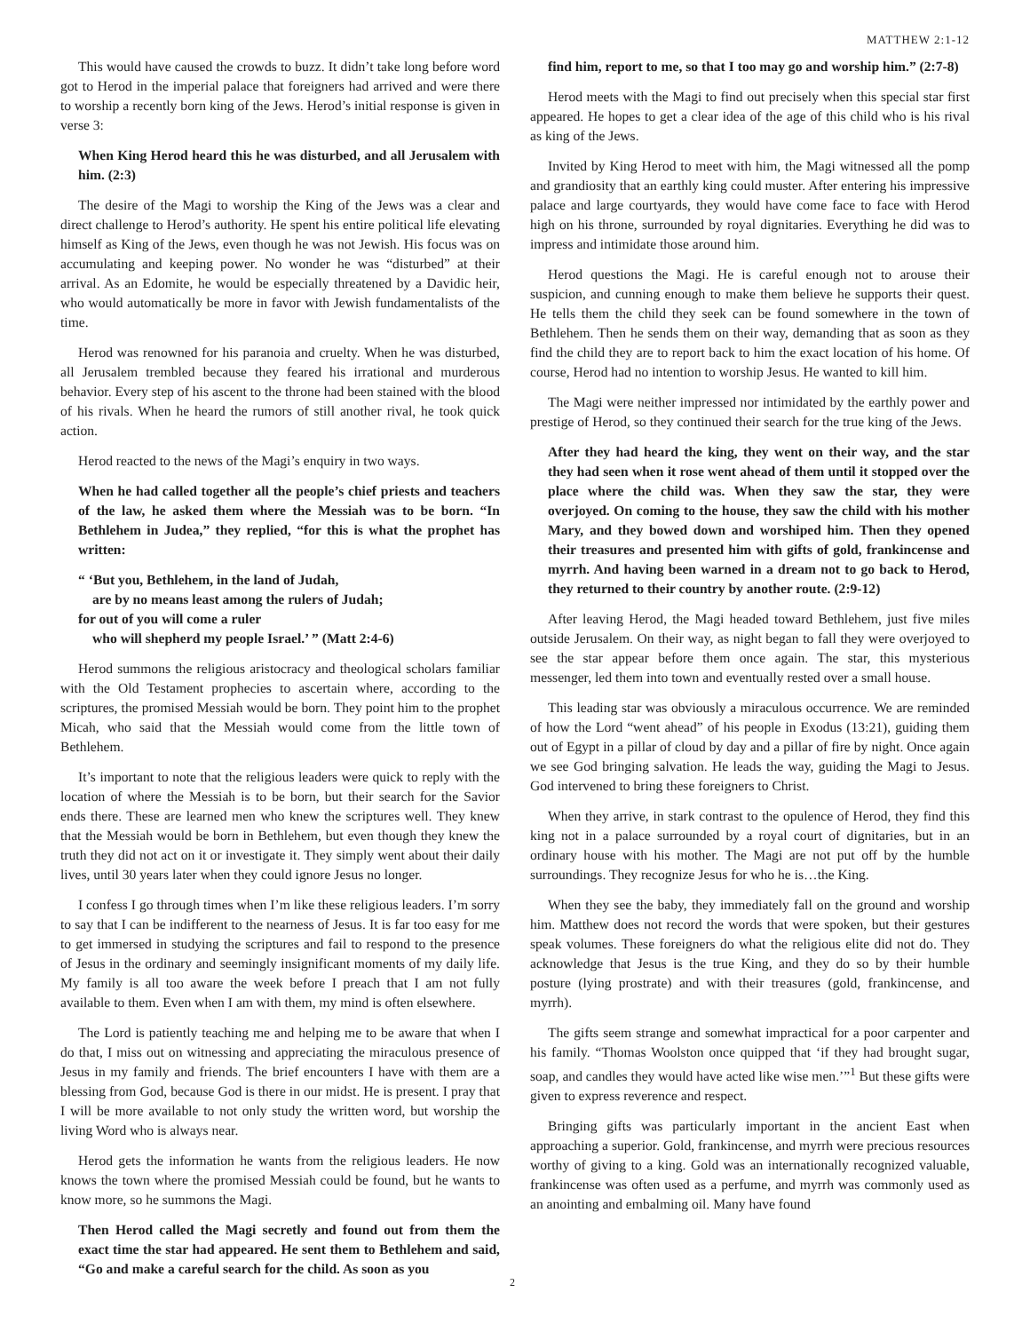MATTHEW 2:1-12
This would have caused the crowds to buzz. It didn’t take long before word got to Herod in the imperial palace that foreigners had arrived and were there to worship a recently born king of the Jews. Herod’s initial response is given in verse 3:
When King Herod heard this he was disturbed, and all Jerusalem with him. (2:3)
The desire of the Magi to worship the King of the Jews was a clear and direct challenge to Herod’s authority. He spent his entire political life elevating himself as King of the Jews, even though he was not Jewish. His focus was on accumulating and keeping power. No wonder he was “disturbed” at their arrival. As an Edomite, he would be especially threatened by a Davidic heir, who would automatically be more in favor with Jewish fundamentalists of the time.
Herod was renowned for his paranoia and cruelty. When he was disturbed, all Jerusalem trembled because they feared his irrational and murderous behavior. Every step of his ascent to the throne had been stained with the blood of his rivals. When he heard the rumors of still another rival, he took quick action.
Herod reacted to the news of the Magi’s enquiry in two ways.
When he had called together all the people’s chief priests and teachers of the law, he asked them where the Messiah was to be born. “In Bethlehem in Judea,” they replied, “for this is what the prophet has written:
“ ‘But you, Bethlehem, in the land of Judah,
are by no means least among the rulers of Judah;
for out of you will come a ruler
who will shepherd my people Israel.’ ” (Matt 2:4-6)
Herod summons the religious aristocracy and theological scholars familiar with the Old Testament prophecies to ascertain where, according to the scriptures, the promised Messiah would be born. They point him to the prophet Micah, who said that the Messiah would come from the little town of Bethlehem.
It’s important to note that the religious leaders were quick to reply with the location of where the Messiah is to be born, but their search for the Savior ends there. These are learned men who knew the scriptures well. They knew that the Messiah would be born in Bethlehem, but even though they knew the truth they did not act on it or investigate it. They simply went about their daily lives, until 30 years later when they could ignore Jesus no longer.
I confess I go through times when I’m like these religious leaders. I’m sorry to say that I can be indifferent to the nearness of Jesus. It is far too easy for me to get immersed in studying the scriptures and fail to respond to the presence of Jesus in the ordinary and seemingly insignificant moments of my daily life. My family is all too aware the week before I preach that I am not fully available to them. Even when I am with them, my mind is often elsewhere.
The Lord is patiently teaching me and helping me to be aware that when I do that, I miss out on witnessing and appreciating the miraculous presence of Jesus in my family and friends. The brief encounters I have with them are a blessing from God, because God is there in our midst. He is present. I pray that I will be more available to not only study the written word, but worship the living Word who is always near.
Herod gets the information he wants from the religious leaders. He now knows the town where the promised Messiah could be found, but he wants to know more, so he summons the Magi.
Then Herod called the Magi secretly and found out from them the exact time the star had appeared. He sent them to Bethlehem and said, “Go and make a careful search for the child. As soon as you
find him, report to me, so that I too may go and worship him.” (2:7-8)
Herod meets with the Magi to find out precisely when this special star first appeared. He hopes to get a clear idea of the age of this child who is his rival as king of the Jews.
Invited by King Herod to meet with him, the Magi witnessed all the pomp and grandiosity that an earthly king could muster. After entering his impressive palace and large courtyards, they would have come face to face with Herod high on his throne, surrounded by royal dignitaries. Everything he did was to impress and intimidate those around him.
Herod questions the Magi. He is careful enough not to arouse their suspicion, and cunning enough to make them believe he supports their quest. He tells them the child they seek can be found somewhere in the town of Bethlehem. Then he sends them on their way, demanding that as soon as they find the child they are to report back to him the exact location of his home. Of course, Herod had no intention to worship Jesus. He wanted to kill him.
The Magi were neither impressed nor intimidated by the earthly power and prestige of Herod, so they continued their search for the true king of the Jews.
After they had heard the king, they went on their way, and the star they had seen when it rose went ahead of them until it stopped over the place where the child was. When they saw the star, they were overjoyed. On coming to the house, they saw the child with his mother Mary, and they bowed down and worshiped him. Then they opened their treasures and presented him with gifts of gold, frankincense and myrrh. And having been warned in a dream not to go back to Herod, they returned to their country by another route. (2:9-12)
After leaving Herod, the Magi headed toward Bethlehem, just five miles outside Jerusalem. On their way, as night began to fall they were overjoyed to see the star appear before them once again. The star, this mysterious messenger, led them into town and eventually rested over a small house.
This leading star was obviously a miraculous occurrence. We are reminded of how the Lord “went ahead” of his people in Exodus (13:21), guiding them out of Egypt in a pillar of cloud by day and a pillar of fire by night. Once again we see God bringing salvation. He leads the way, guiding the Magi to Jesus. God intervened to bring these foreigners to Christ.
When they arrive, in stark contrast to the opulence of Herod, they find this king not in a palace surrounded by a royal court of dignitaries, but in an ordinary house with his mother. The Magi are not put off by the humble surroundings. They recognize Jesus for who he is…the King.
When they see the baby, they immediately fall on the ground and worship him. Matthew does not record the words that were spoken, but their gestures speak volumes. These foreigners do what the religious elite did not do. They acknowledge that Jesus is the true King, and they do so by their humble posture (lying prostrate) and with their treasures (gold, frankincense, and myrrh).
The gifts seem strange and somewhat impractical for a poor carpenter and his family. “Thomas Woolston once quipped that ‘if they had brought sugar, soap, and candles they would have acted like wise men.’”<sup>1</sup> But these gifts were given to express reverence and respect.
Bringing gifts was particularly important in the ancient East when approaching a superior. Gold, frankincense, and myrrh were precious resources worthy of giving to a king. Gold was an internationally recognized valuable, frankincense was often used as a perfume, and myrrh was commonly used as an anointing and embalming oil. Many have found
2